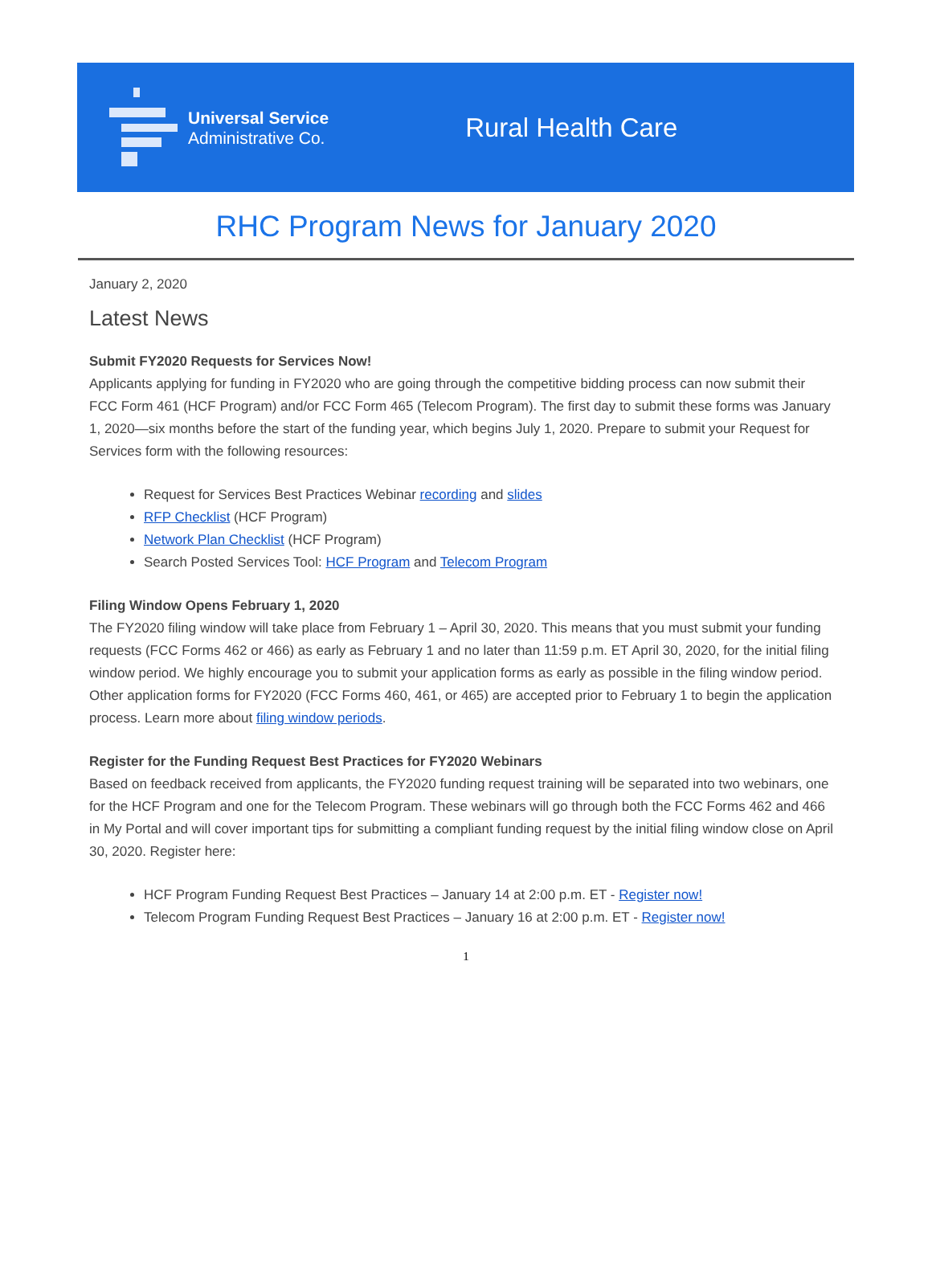Universal Service
Administrative Co.
Rural Health Care
RHC Program News for January 2020
January 2, 2020
Latest News
Submit FY2020 Requests for Services Now!
Applicants applying for funding in FY2020 who are going through the competitive bidding process can now submit their FCC Form 461 (HCF Program) and/or FCC Form 465 (Telecom Program). The first day to submit these forms was January 1, 2020—six months before the start of the funding year, which begins July 1, 2020. Prepare to submit your Request for Services form with the following resources:
Request for Services Best Practices Webinar recording and slides
RFP Checklist (HCF Program)
Network Plan Checklist (HCF Program)
Search Posted Services Tool: HCF Program and Telecom Program
Filing Window Opens February 1, 2020
The FY2020 filing window will take place from February 1 – April 30, 2020. This means that you must submit your funding requests (FCC Forms 462 or 466) as early as February 1 and no later than 11:59 p.m. ET April 30, 2020, for the initial filing window period. We highly encourage you to submit your application forms as early as possible in the filing window period. Other application forms for FY2020 (FCC Forms 460, 461, or 465) are accepted prior to February 1 to begin the application process. Learn more about filing window periods.
Register for the Funding Request Best Practices for FY2020 Webinars
Based on feedback received from applicants, the FY2020 funding request training will be separated into two webinars, one for the HCF Program and one for the Telecom Program. These webinars will go through both the FCC Forms 462 and 466 in My Portal and will cover important tips for submitting a compliant funding request by the initial filing window close on April 30, 2020. Register here:
HCF Program Funding Request Best Practices – January 14 at 2:00 p.m. ET - Register now!
Telecom Program Funding Request Best Practices – January 16 at 2:00 p.m. ET - Register now!
1